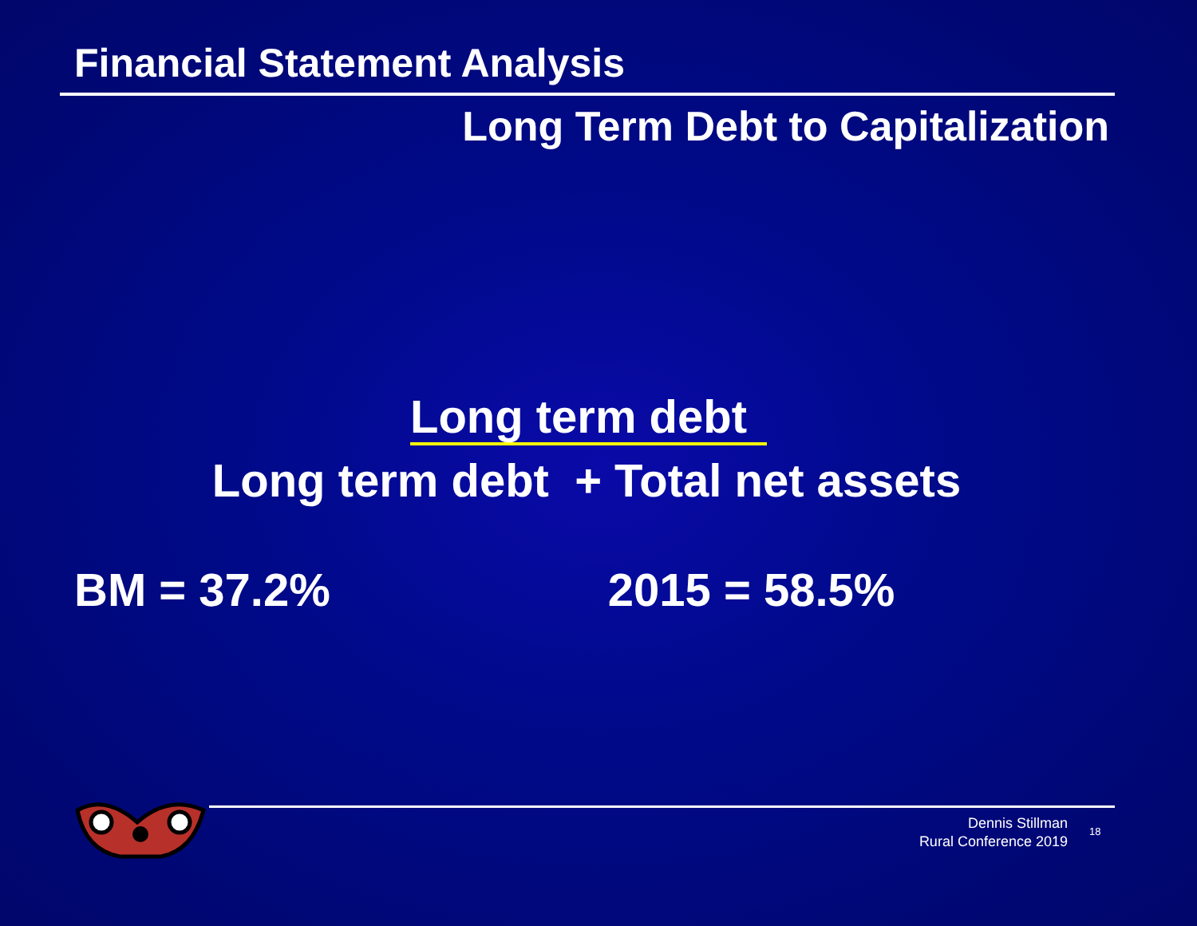Financial Statement Analysis
Long Term Debt to Capitalization
Long term debt
Long term debt + Total net assets
BM = 37.2% 2015 = 58.5%
Dennis Stillman
Rural Conference 2019
18